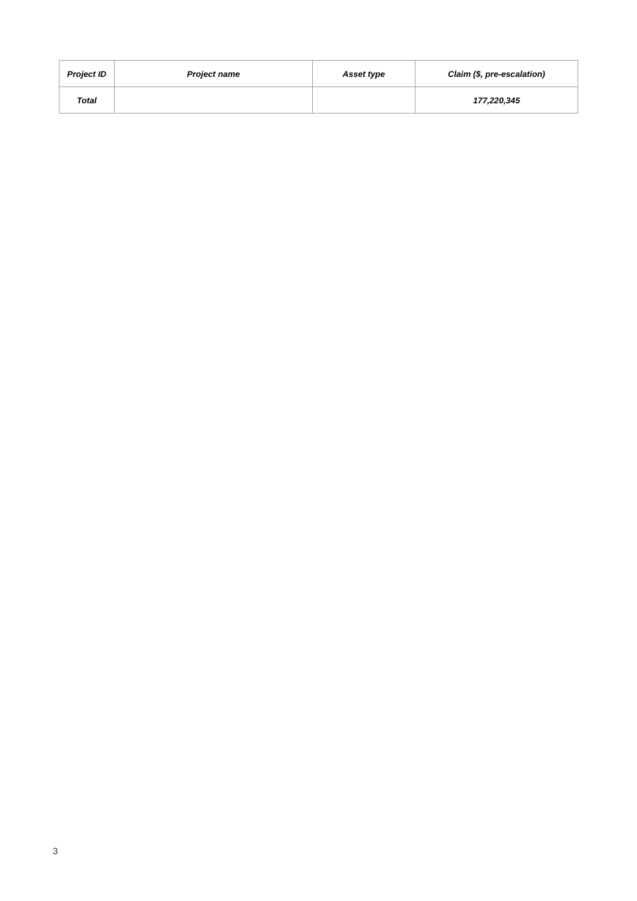| Project ID | Project name | Asset type | Claim ($, pre-escalation) |
| --- | --- | --- | --- |
| Total | | | 177,220,345 |
3